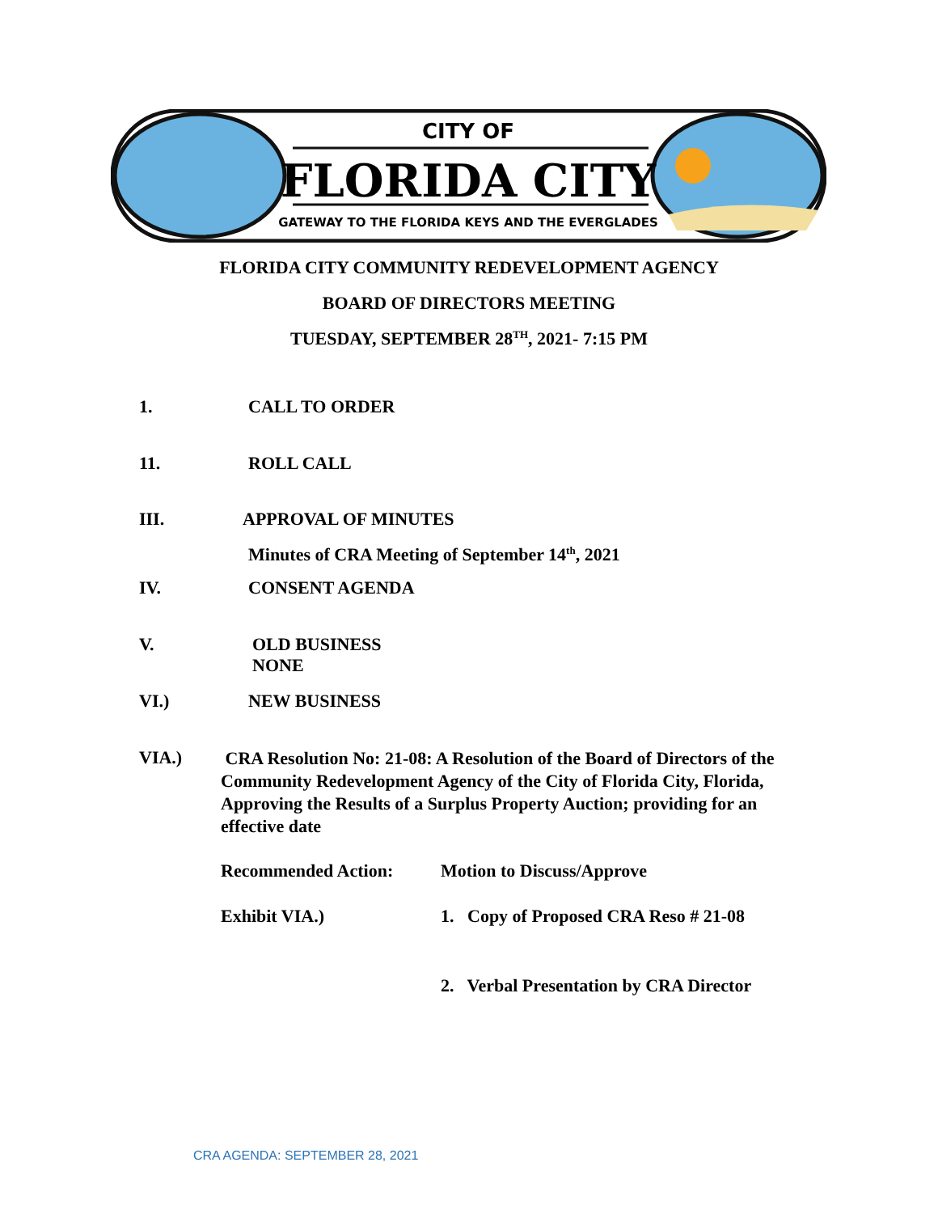CITY OF
FLORIDA CITY
GATEWAY TO THE FLORIDA KEYS AND THE EVERGLADES
FLORIDA CITY COMMUNITY REDEVELOPMENT AGENCY
BOARD OF DIRECTORS MEETING
TUESDAY, SEPTEMBER 28<sup>TH</sup>, 2021- 7:15 PM
1. CALL TO ORDER
11. ROLL CALL
III. APPROVAL OF MINUTES
Minutes of CRA Meeting of September 14<sup>th</sup>, 2021
IV. CONSENT AGENDA
V. OLD BUSINESS
NONE
VI.) NEW BUSINESS
VIA.) CRA Resolution No: 21-08: A Resolution of the Board of Directors of the Community Redevelopment Agency of the City of Florida City, Florida, Approving the Results of a Surplus Property Auction; providing for an effective date
Recommended Action: Motion to Discuss/Approve
Exhibit VIA.) 1. Copy of Proposed CRA Reso # 21-08
2. Verbal Presentation by CRA Director
CRA AGENDA: SEPTEMBER 28, 2021